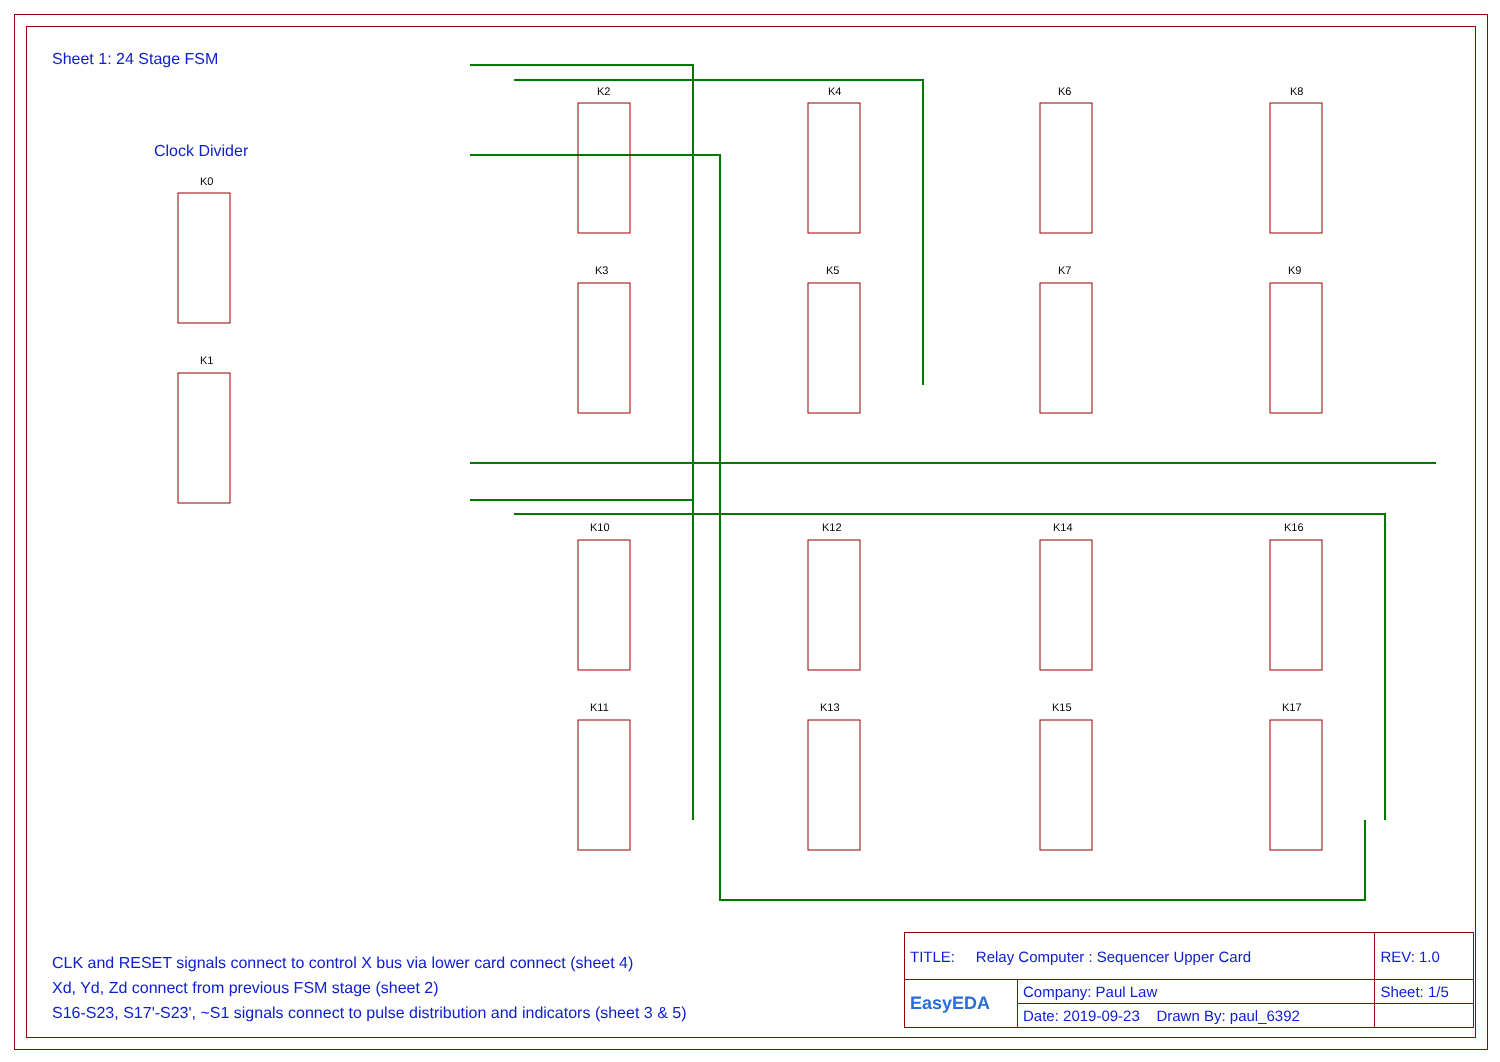K0
K1
K2
K4
K6
K8
K3
K5
K7
K9
K10
K12
K14
K16
K11
K13
K15
K17
Sheet 1: 24 Stage FSM
Clock Divider
CLK and RESET signals connect to control X bus via lower card connect (sheet 4)
Xd, Yd, Zd connect from previous FSM stage (sheet 2)
S16-S23, S17'-S23', ~S1 signals connect to pulse distribution and indicators (sheet 3 & 5)
| TITLE: Relay Computer : Sequencer Upper Card | | REV: 1.0 |
| EasyEDA | Company: Paul Law | Sheet: 1/5 |
| | Date: 2019-09-23 Drawn By: paul_6392 | |